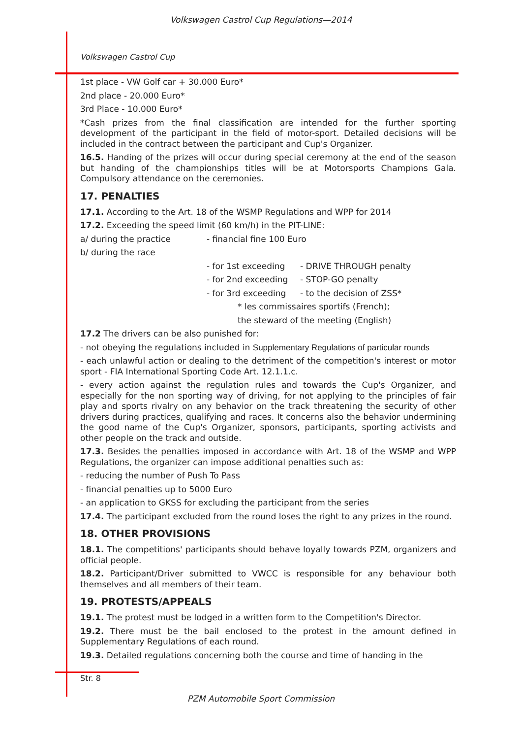Volkswagen Castrol Cup Regulations—2014
Volkswagen Castrol Cup
1st place - VW Golf car + 30.000 Euro*
2nd place - 20.000 Euro*
3rd Place - 10.000 Euro*
*Cash prizes from the final classification are intended for the further sporting development of the participant in the field of motor-sport. Detailed decisions will be included in the contract between the participant and Cup's Organizer.
16.5. Handing of the prizes will occur during special ceremony at the end of the season but handing of the championships titles will be at Motorsports Champions Gala. Compulsory attendance on the ceremonies.
17. PENALTIES
17.1. According to the Art. 18 of the WSMP Regulations and WPP for 2014
17.2. Exceeding the speed limit (60 km/h) in the PIT-LINE:
a/ during the practice - financial fine 100 Euro
b/ during the race
- for 1st exceeding - DRIVE THROUGH penalty
- for 2nd exceeding - STOP-GO penalty
- for 3rd exceeding - to the decision of ZSS*
* les commissaires sportifs (French);
the steward of the meeting (English)
17.2 The drivers can be also punished for:
- not obeying the regulations included in Supplementary Regulations of particular rounds
- each unlawful action or dealing to the detriment of the competition's interest or motor sport - FIA International Sporting Code Art. 12.1.1.c.
- every action against the regulation rules and towards the Cup's Organizer, and especially for the non sporting way of driving, for not applying to the principles of fair play and sports rivalry on any behavior on the track threatening the security of other drivers during practices, qualifying and races. It concerns also the behavior undermining the good name of the Cup's Organizer, sponsors, participants, sporting activists and other people on the track and outside.
17.3. Besides the penalties imposed in accordance with Art. 18 of the WSMP and WPP Regulations, the organizer can impose additional penalties such as:
- reducing the number of Push To Pass
- financial penalties up to 5000 Euro
- an application to GKSS for excluding the participant from the series
17.4. The participant excluded from the round loses the right to any prizes in the round.
18. OTHER PROVISIONS
18.1. The competitions' participants should behave loyally towards PZM, organizers and official people.
18.2. Participant/Driver submitted to VWCC is responsible for any behaviour both themselves and all members of their team.
19. PROTESTS/APPEALS
19.1. The protest must be lodged in a written form to the Competition's Director.
19.2. There must be the bail enclosed to the protest in the amount defined in Supplementary Regulations of each round.
19.3. Detailed regulations concerning both the course and time of handing in the
Str. 8
PZM Automobile Sport Commission